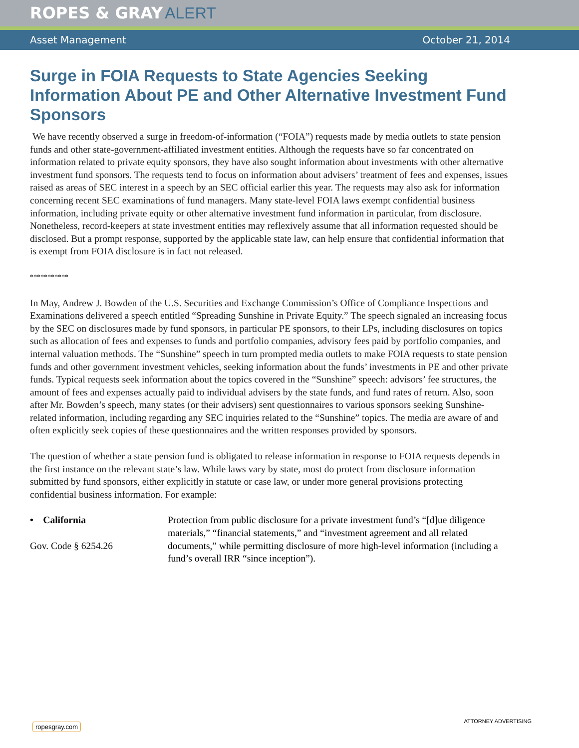ROPES & GRAY ALERT
Asset Management October 21, 2014
Surge in FOIA Requests to State Agencies Seeking Information About PE and Other Alternative Investment Fund Sponsors
We have recently observed a surge in freedom-of-information (“FOIA”) requests made by media outlets to state pension funds and other state-government-affiliated investment entities. Although the requests have so far concentrated on information related to private equity sponsors, they have also sought information about investments with other alternative investment fund sponsors. The requests tend to focus on information about advisers’ treatment of fees and expenses, issues raised as areas of SEC interest in a speech by an SEC official earlier this year. The requests may also ask for information concerning recent SEC examinations of fund managers. Many state-level FOIA laws exempt confidential business information, including private equity or other alternative investment fund information in particular, from disclosure. Nonetheless, record-keepers at state investment entities may reflexively assume that all information requested should be disclosed. But a prompt response, supported by the applicable state law, can help ensure that confidential information that is exempt from FOIA disclosure is in fact not released.
***********
In May, Andrew J. Bowden of the U.S. Securities and Exchange Commission’s Office of Compliance Inspections and Examinations delivered a speech entitled “Spreading Sunshine in Private Equity.” The speech signaled an increasing focus by the SEC on disclosures made by fund sponsors, in particular PE sponsors, to their LPs, including disclosures on topics such as allocation of fees and expenses to funds and portfolio companies, advisory fees paid by portfolio companies, and internal valuation methods. The “Sunshine” speech in turn prompted media outlets to make FOIA requests to state pension funds and other government investment vehicles, seeking information about the funds’ investments in PE and other private funds. Typical requests seek information about the topics covered in the “Sunshine” speech: advisors’ fee structures, the amount of fees and expenses actually paid to individual advisers by the state funds, and fund rates of return. Also, soon after Mr. Bowden’s speech, many states (or their advisers) sent questionnaires to various sponsors seeking Sunshine-related information, including regarding any SEC inquiries related to the “Sunshine” topics. The media are aware of and often explicitly seek copies of these questionnaires and the written responses provided by sponsors.
The question of whether a state pension fund is obligated to release information in response to FOIA requests depends in the first instance on the relevant state’s law. While laws vary by state, most do protect from disclosure information submitted by fund sponsors, either explicitly in statute or case law, or under more general provisions protecting confidential business information. For example:
• California
Gov. Code § 6254.26
Protection from public disclosure for a private investment fund’s “[d]ue diligence materials,” “financial statements,” and “investment agreement and all related documents,” while permitting disclosure of more high-level information (including a fund’s overall IRR “since inception”).
ropesgray.com
ATTORNEY ADVERTISING